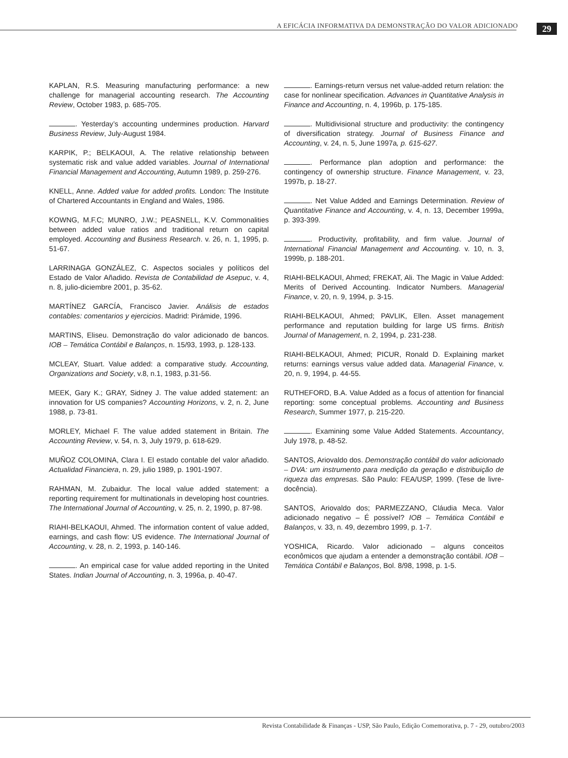A EFICÁCIA INFORMATIVA DA DEMONSTRAÇÃO DO VALOR ADICIONADO 29
KAPLAN, R.S. Measuring manufacturing performance: a new challenge for managerial accounting research. The Accounting Review, October 1983, p. 685-705.
. Yesterday’s accounting undermines production. Harvard Business Review, July-August 1984.
KARPIK, P.; BELKAOUI, A. The relative relationship between systematic risk and value added variables. Journal of International Financial Management and Accounting, Autumn 1989, p. 259-276.
KNELL, Anne. Added value for added profits. London: The Institute of Chartered Accountants in England and Wales, 1986.
KOWNG, M.F.C; MUNRO, J.W.; PEASNELL, K.V. Commonalities between added value ratios and traditional return on capital employed. Accounting and Business Research. v. 26, n. 1, 1995, p. 51-67.
LARRINAGA GONZÁLEZ, C. Aspectos sociales y políticos del Estado de Valor Añadido. Revista de Contabilidad de Asepuc, v. 4, n. 8, julio-diciembre 2001, p. 35-62.
MARTÍNEZ GARCÍA, Francisco Javier. Análisis de estados contables: comentarios y ejercicios. Madrid: Pirámide, 1996.
MARTINS, Eliseu. Demonstração do valor adicionado de bancos. IOB – Temática Contábil e Balanços, n. 15/93, 1993, p. 128-133.
MCLEAY, Stuart. Value added: a comparative study. Accounting, Organizations and Society, v.8, n.1, 1983, p.31-56.
MEEK, Gary K.; GRAY, Sidney J. The value added statement: an innovation for US companies? Accounting Horizons, v. 2, n. 2, June 1988, p. 73-81.
MORLEY, Michael F. The value added statement in Britain. The Accounting Review, v. 54, n. 3, July 1979, p. 618-629.
MUÑOZ COLOMINA, Clara I. El estado contable del valor añadido. Actualidad Financiera, n. 29, julio 1989, p. 1901-1907.
RAHMAN, M. Zubaidur. The local value added statement: a reporting requirement for multinationals in developing host countries. The International Journal of Accounting, v. 25, n. 2, 1990, p. 87-98.
RIAHI-BELKAOUI, Ahmed. The information content of value added, earnings, and cash flow: US evidence. The International Journal of Accounting, v. 28, n. 2, 1993, p. 140-146.
. An empirical case for value added reporting in the United States. Indian Journal of Accounting, n. 3, 1996a, p. 40-47.
. Earnings-return versus net value-added return relation: the case for nonlinear specification. Advances in Quantitative Analysis in Finance and Accounting, n. 4, 1996b, p. 175-185.
. Multidivisional structure and productivity: the contingency of diversification strategy. Journal of Business Finance and Accounting, v. 24, n. 5, June 1997a, p. 615-627.
. Performance plan adoption and performance: the contingency of ownership structure. Finance Management, v. 23, 1997b, p. 18-27.
. Net Value Added and Earnings Determination. Review of Quantitative Finance and Accounting, v. 4, n. 13, December 1999a, p. 393-399.
. Productivity, profitability, and firm value. Journal of International Financial Management and Accounting. v. 10, n. 3, 1999b, p. 188-201.
RIAHI-BELKAOUI, Ahmed; FREKAT, Ali. The Magic in Value Added: Merits of Derived Accounting. Indicator Numbers. Managerial Finance, v. 20, n. 9, 1994, p. 3-15.
RIAHI-BELKAOUI, Ahmed; PAVLIK, Ellen. Asset management performance and reputation building for large US firms. British Journal of Management, n. 2, 1994, p. 231-238.
RIAHI-BELKAOUI, Ahmed; PICUR, Ronald D. Explaining market returns: earnings versus value added data. Managerial Finance, v. 20, n. 9, 1994, p. 44-55.
RUTHEFORD, B.A. Value Added as a focus of attention for financial reporting: some conceptual problems. Accounting and Business Research, Summer 1977, p. 215-220.
. Examining some Value Added Statements. Accountancy, July 1978, p. 48-52.
SANTOS, Ariovaldo dos. Demonstração contábil do valor adicionado – DVA: um instrumento para medição da geração e distribuição de riqueza das empresas. São Paulo: FEA/USP, 1999. (Tese de livre-docência).
SANTOS, Ariovaldo dos; PARMEZZANO, Cláudia Meca. Valor adicionado negativo – É possível? IOB – Temática Contábil e Balanços, v. 33, n. 49, dezembro 1999, p. 1-7.
YOSHICA, Ricardo. Valor adicionado – alguns conceitos econômicos que ajudam a entender a demonstração contábil. IOB – Temática Contábil e Balanços, Bol. 8/98, 1998, p. 1-5.
Revista Contabilidade & Finanças - USP, São Paulo, Edição Comemorativa, p. 7 - 29, outubro/2003